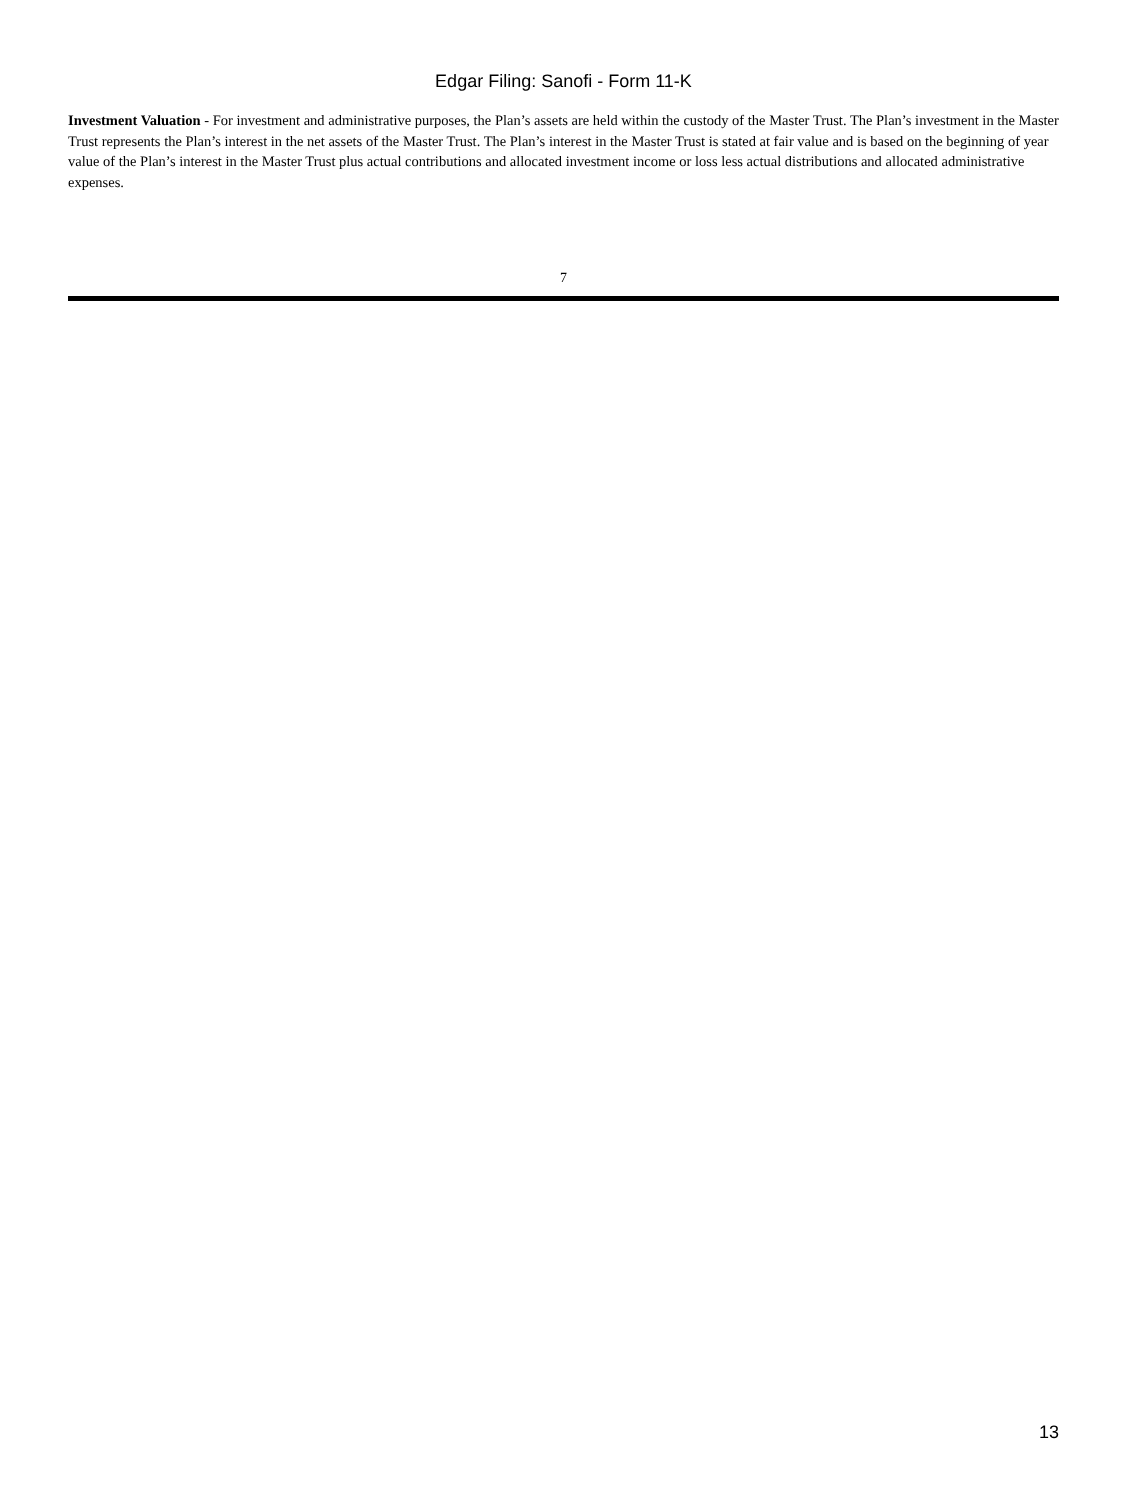Edgar Filing: Sanofi - Form 11-K
Investment Valuation - For investment and administrative purposes, the Plan’s assets are held within the custody of the Master Trust. The Plan’s investment in the Master Trust represents the Plan’s interest in the net assets of the Master Trust. The Plan’s interest in the Master Trust is stated at fair value and is based on the beginning of year value of the Plan’s interest in the Master Trust plus actual contributions and allocated investment income or loss less actual distributions and allocated administrative expenses.
7
13